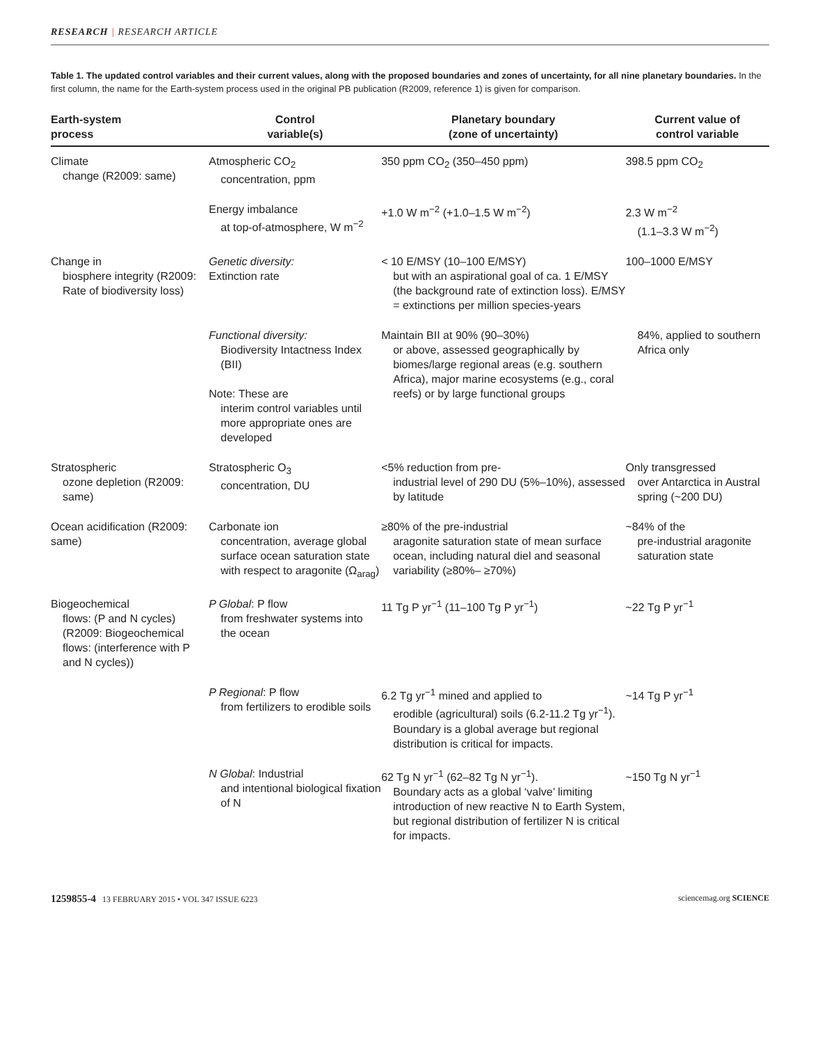RESEARCH | RESEARCH ARTICLE
Table 1. The updated control variables and their current values, along with the proposed boundaries and zones of uncertainty, for all nine planetary boundaries. In the first column, the name for the Earth-system process used in the original PB publication (R2009, reference 1) is given for comparison.
| Earth-system process | Control variable(s) | Planetary boundary (zone of uncertainty) | Current value of control variable |
| --- | --- | --- | --- |
| Climate change (R2009: same) | Atmospheric CO<sub>2</sub> concentration, ppm | 350 ppm CO<sub>2</sub> (350–450 ppm) | 398.5 ppm CO<sub>2</sub> |
| | Energy imbalance at top-of-atmosphere, W m<sup>−2</sup> | +1.0 W m<sup>−2</sup> (+1.0–1.5 W m<sup>−2</sup>) | 2.3 W m<sup>−2</sup> (1.1–3.3 W m<sup>−2</sup>) |
| Change in biosphere integrity (R2009: Rate of biodiversity loss) | Genetic diversity: Extinction rate | < 10 E/MSY (10–100 E/MSY) but with an aspirational goal of ca. 1 E/MSY (the background rate of extinction loss). E/MSY = extinctions per million species-years | 100–1000 E/MSY |
| | Functional diversity: Biodiversity Intactness Index (BII) Note: These are interim control variables until more appropriate ones are developed | Maintain BII at 90% (90–30%) or above, assessed geographically by biomes/large regional areas (e.g. southern Africa), major marine ecosystems (e.g., coral reefs) or by large functional groups | 84%, applied to southern Africa only |
| Stratospheric ozone depletion (R2009: same) | Stratospheric O<sub>3</sub> concentration, DU | <5% reduction from pre- industrial level of 290 DU (5%–10%), assessed by latitude | Only transgressed over Antarctica in Austral spring (~200 DU) |
| Ocean acidification (R2009: same) | Carbonate ion concentration, average global surface ocean saturation state with respect to aragonite (Ω<sub>arag</sub>) | ≥80% of the pre-industrial aragonite saturation state of mean surface ocean, including natural diel and seasonal variability (≥80%– ≥70%) | ~84% of the pre-industrial aragonite saturation state |
| Biogeochemical flows: (P and N cycles) (R2009: Biogeochemical flows: (interference with P and N cycles)) | P Global : P flow from freshwater systems into the ocean | 11 Tg P yr<sup>−1</sup> (11–100 Tg P yr<sup>−1</sup>) | ~22 Tg P yr<sup>−1</sup> |
| | P Regional : P flow from fertilizers to erodible soils | 6.2 Tg yr<sup>−1</sup> mined and applied to erodible (agricultural) soils (6.2-11.2 Tg yr<sup>−1</sup>). Boundary is a global average but regional distribution is critical for impacts. | ~14 Tg P yr<sup>−1</sup> |
| | N Global : Industrial and intentional biological fixation of N | 62 Tg N yr<sup>−1</sup> (62–82 Tg N yr<sup>−1</sup>). Boundary acts as a global ‘valve’ limiting introduction of new reactive N to Earth System, but regional distribution of fertilizer N is critical for impacts. | ~150 Tg N yr<sup>−1</sup> |
1259855-4 13 FEBRUARY 2015 • VOL 347 ISSUE 6223 sciencemag.org SCIENCE